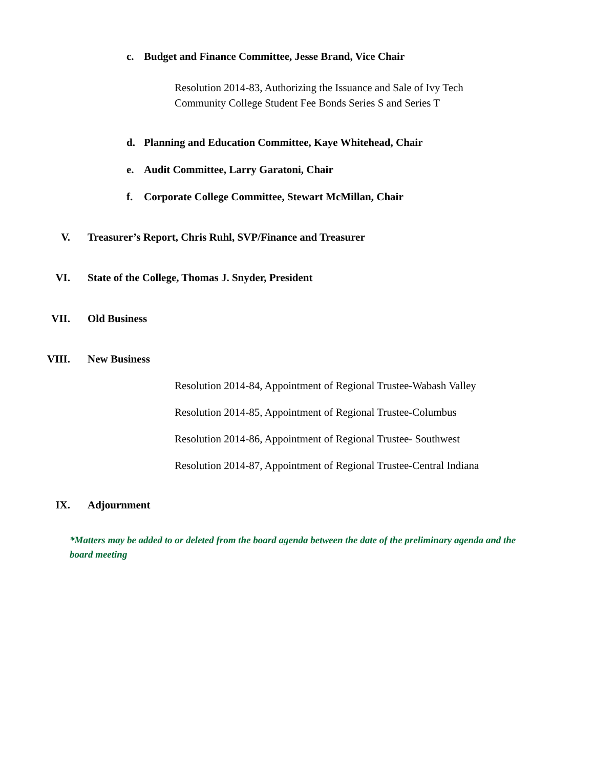c. Budget and Finance Committee, Jesse Brand, Vice Chair
Resolution 2014-83, Authorizing the Issuance and Sale of Ivy Tech
Community College Student Fee Bonds Series S and Series T
d. Planning and Education Committee, Kaye Whitehead, Chair
e. Audit Committee, Larry Garatoni, Chair
f. Corporate College Committee, Stewart McMillan, Chair
V. Treasurer’s Report, Chris Ruhl, SVP/Finance and Treasurer
VI. State of the College, Thomas J. Snyder, President
VII. Old Business
VIII. New Business
Resolution 2014-84, Appointment of Regional Trustee-Wabash Valley
Resolution 2014-85, Appointment of Regional Trustee-Columbus
Resolution 2014-86, Appointment of Regional Trustee- Southwest
Resolution 2014-87, Appointment of Regional Trustee-Central Indiana
IX. Adjournment
*Matters may be added to or deleted from the board agenda between the date of the preliminary agenda and the board meeting